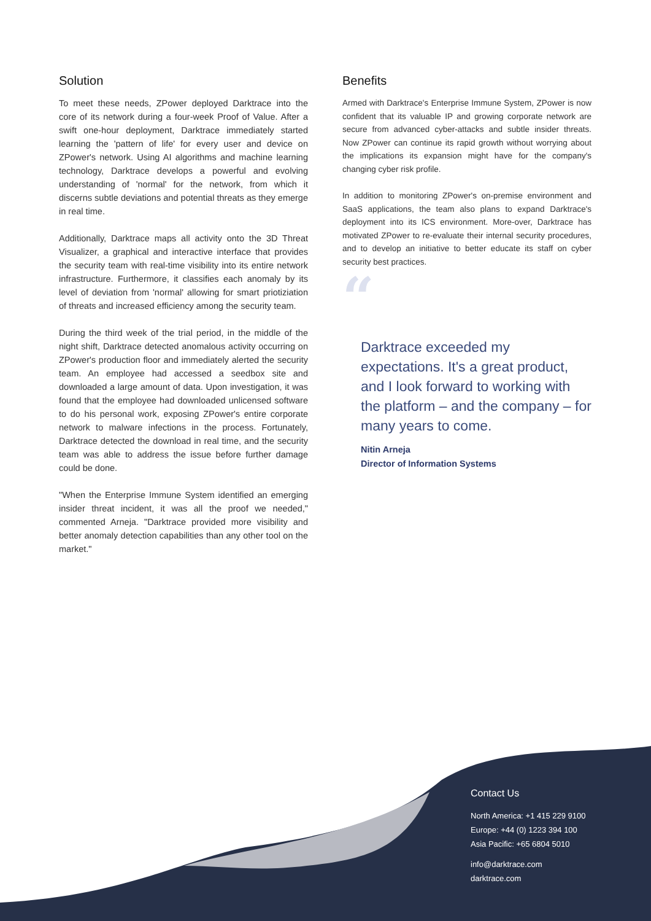Solution
To meet these needs, ZPower deployed Darktrace into the core of its network during a four-week Proof of Value. After a swift one-hour deployment, Darktrace immediately started learning the 'pattern of life' for every user and device on ZPower's network. Using AI algorithms and machine learning technology, Darktrace develops a powerful and evolving understanding of 'normal' for the network, from which it discerns subtle deviations and potential threats as they emerge in real time.
Additionally, Darktrace maps all activity onto the 3D Threat Visualizer, a graphical and interactive interface that provides the security team with real-time visibility into its entire network infrastructure. Furthermore, it classifies each anomaly by its level of deviation from 'normal' allowing for smart priotiziation of threats and increased efficiency among the security team.
During the third week of the trial period, in the middle of the night shift, Darktrace detected anomalous activity occurring on ZPower's production floor and immediately alerted the security team. An employee had accessed a seedbox site and downloaded a large amount of data. Upon investigation, it was found that the employee had downloaded unlicensed software to do his personal work, exposing ZPower's entire corporate network to malware infections in the process. Fortunately, Darktrace detected the download in real time, and the security team was able to address the issue before further damage could be done.
"When the Enterprise Immune System identified an emerging insider threat incident, it was all the proof we needed," commented Arneja. "Darktrace provided more visibility and better anomaly detection capabilities than any other tool on the market."
Benefits
Armed with Darktrace's Enterprise Immune System, ZPower is now confident that its valuable IP and growing corporate network are secure from advanced cyber-attacks and subtle insider threats. Now ZPower can continue its rapid growth without worrying about the implications its expansion might have for the company's changing cyber risk profile.
In addition to monitoring ZPower's on-premise environment and SaaS applications, the team also plans to expand Darktrace's deployment into its ICS environment. More-over, Darktrace has motivated ZPower to re-evaluate their internal security procedures, and to develop an initiative to better educate its staff on cyber security best practices.
“
Darktrace exceeded my expectations. It's a great product, and I look forward to working with the platform – and the company – for many years to come.
Nitin Arneja
Director of Information Systems
Contact Us
North America: +1 415 229 9100
Europe: +44 (0) 1223 394 100
Asia Pacific: +65 6804 5010
info@darktrace.com
darktrace.com